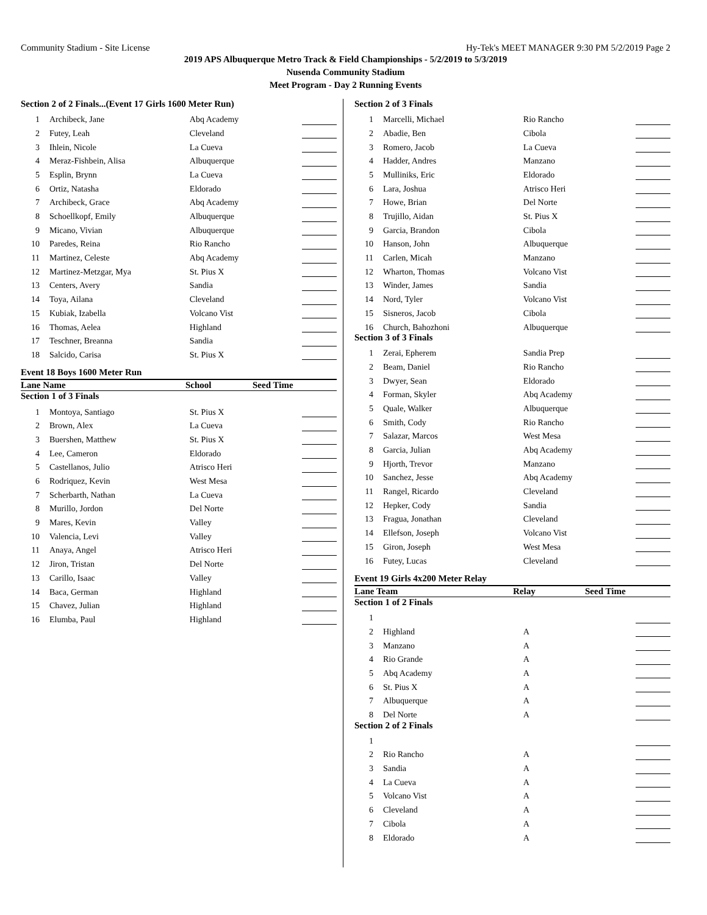Community Stadium - Site License Hy-Tek's MEET MANAGER 9:30 PM 5/2/2019 Page 2
2019 APS Albuquerque Metro Track & Field Championships - 5/2/2019 to 5/3/2019
Nusenda Community Stadium
Meet Program - Day 2 Running Events
Section 2 of 2 Finals...(Event 17 Girls 1600 Meter Run)
| 1 | Archibeck, Jane | Abq Academy | | |
| 2 | Futey, Leah | Cleveland | | |
| 3 | Ihlein, Nicole | La Cueva | | |
| 4 | Meraz-Fishbein, Alisa | Albuquerque | | |
| 5 | Esplin, Brynn | La Cueva | | |
| 6 | Ortiz, Natasha | Eldorado | | |
| 7 | Archibeck, Grace | Abq Academy | | |
| 8 | Schoellkopf, Emily | Albuquerque | | |
| 9 | Micano, Vivian | Albuquerque | | |
| 10 | Paredes, Reina | Rio Rancho | | |
| 11 | Martinez, Celeste | Abq Academy | | |
| 12 | Martinez-Metzgar, Mya | St. Pius X | | |
| 13 | Centers, Avery | Sandia | | |
| 14 | Toya, Ailana | Cleveland | | |
| 15 | Kubiak, Izabella | Volcano Vist | | |
| 16 | Thomas, Aelea | Highland | | |
| 17 | Teschner, Breanna | Sandia | | |
| 18 | Salcido, Carisa | St. Pius X | | |
Event 18 Boys 1600 Meter Run
Lane Name School Seed Time
Section 1 of 3 Finals
| 1 | Montoya, Santiago | St. Pius X | | |
| 2 | Brown, Alex | La Cueva | | |
| 3 | Buershen, Matthew | St. Pius X | | |
| 4 | Lee, Cameron | Eldorado | | |
| 5 | Castellanos, Julio | Atrisco Heri | | |
| 6 | Rodriquez, Kevin | West Mesa | | |
| 7 | Scherbarth, Nathan | La Cueva | | |
| 8 | Murillo, Jordon | Del Norte | | |
| 9 | Mares, Kevin | Valley | | |
| 10 | Valencia, Levi | Valley | | |
| 11 | Anaya, Angel | Atrisco Heri | | |
| 12 | Jiron, Tristan | Del Norte | | |
| 13 | Carillo, Isaac | Valley | | |
| 14 | Baca, German | Highland | | |
| 15 | Chavez, Julian | Highland | | |
| 16 | Elumba, Paul | Highland | | |
Section 2 of 3 Finals
| 1 | Marcelli, Michael | Rio Rancho | | |
| 2 | Abadie, Ben | Cibola | | |
| 3 | Romero, Jacob | La Cueva | | |
| 4 | Hadder, Andres | Manzano | | |
| 5 | Mulliniks, Eric | Eldorado | | |
| 6 | Lara, Joshua | Atrisco Heri | | |
| 7 | Howe, Brian | Del Norte | | |
| 8 | Trujillo, Aidan | St. Pius X | | |
| 9 | Garcia, Brandon | Cibola | | |
| 10 | Hanson, John | Albuquerque | | |
| 11 | Carlen, Micah | Manzano | | |
| 12 | Wharton, Thomas | Volcano Vist | | |
| 13 | Winder, James | Sandia | | |
| 14 | Nord, Tyler | Volcano Vist | | |
| 15 | Sisneros, Jacob | Cibola | | |
| 16 | Church, Bahozhoni | Albuquerque | | |
Section 3 of 3 Finals
| 1 | Zerai, Epherem | Sandia Prep | | |
| 2 | Beam, Daniel | Rio Rancho | | |
| 3 | Dwyer, Sean | Eldorado | | |
| 4 | Forman, Skyler | Abq Academy | | |
| 5 | Quale, Walker | Albuquerque | | |
| 6 | Smith, Cody | Rio Rancho | | |
| 7 | Salazar, Marcos | West Mesa | | |
| 8 | Garcia, Julian | Abq Academy | | |
| 9 | Hjorth, Trevor | Manzano | | |
| 10 | Sanchez, Jesse | Abq Academy | | |
| 11 | Rangel, Ricardo | Cleveland | | |
| 12 | Hepker, Cody | Sandia | | |
| 13 | Fragua, Jonathan | Cleveland | | |
| 14 | Ellefson, Joseph | Volcano Vist | | |
| 15 | Giron, Joseph | West Mesa | | |
| 16 | Futey, Lucas | Cleveland | | |
Event 19 Girls 4x200 Meter Relay
Lane Team Relay Seed Time
Section 1 of 2 Finals
| 1 | | | | |
| 2 | Highland | A | | |
| 3 | Manzano | A | | |
| 4 | Rio Grande | A | | |
| 5 | Abq Academy | A | | |
| 6 | St. Pius X | A | | |
| 7 | Albuquerque | A | | |
| 8 | Del Norte | A | | |
Section 2 of 2 Finals
| 1 | | | | |
| 2 | Rio Rancho | A | | |
| 3 | Sandia | A | | |
| 4 | La Cueva | A | | |
| 5 | Volcano Vist | A | | |
| 6 | Cleveland | A | | |
| 7 | Cibola | A | | |
| 8 | Eldorado | A | | |